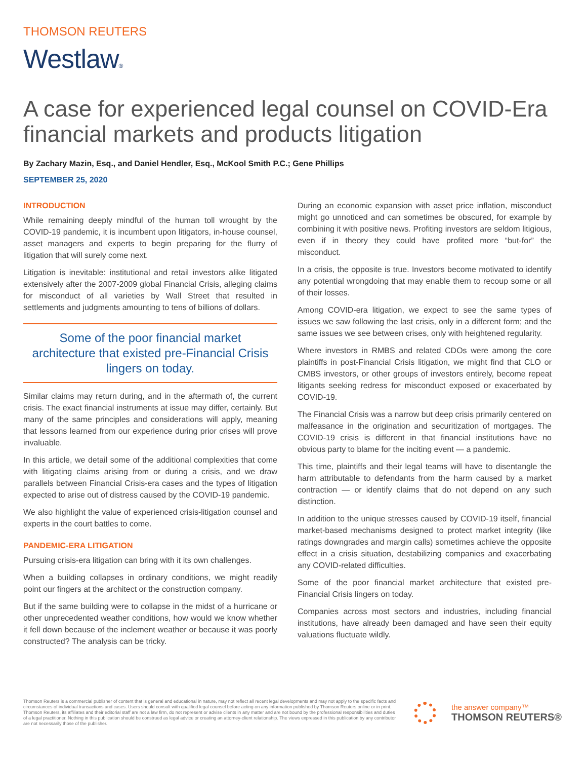THOMSON REUTERS
Westlaw®
A case for experienced legal counsel on COVID-Era financial markets and products litigation
By Zachary Mazin, Esq., and Daniel Hendler, Esq., McKool Smith P.C.; Gene Phillips
SEPTEMBER 25, 2020
INTRODUCTION
While remaining deeply mindful of the human toll wrought by the COVID-19 pandemic, it is incumbent upon litigators, in-house counsel, asset managers and experts to begin preparing for the flurry of litigation that will surely come next.
Litigation is inevitable: institutional and retail investors alike litigated extensively after the 2007-2009 global Financial Crisis, alleging claims for misconduct of all varieties by Wall Street that resulted in settlements and judgments amounting to tens of billions of dollars.
Some of the poor financial market architecture that existed pre-Financial Crisis lingers on today.
Similar claims may return during, and in the aftermath of, the current crisis. The exact financial instruments at issue may differ, certainly. But many of the same principles and considerations will apply, meaning that lessons learned from our experience during prior crises will prove invaluable.
In this article, we detail some of the additional complexities that come with litigating claims arising from or during a crisis, and we draw parallels between Financial Crisis-era cases and the types of litigation expected to arise out of distress caused by the COVID-19 pandemic.
We also highlight the value of experienced crisis-litigation counsel and experts in the court battles to come.
PANDEMIC-ERA LITIGATION
Pursuing crisis-era litigation can bring with it its own challenges.
When a building collapses in ordinary conditions, we might readily point our fingers at the architect or the construction company.
But if the same building were to collapse in the midst of a hurricane or other unprecedented weather conditions, how would we know whether it fell down because of the inclement weather or because it was poorly constructed? The analysis can be tricky.
During an economic expansion with asset price inflation, misconduct might go unnoticed and can sometimes be obscured, for example by combining it with positive news. Profiting investors are seldom litigious, even if in theory they could have profited more “but-for” the misconduct.
In a crisis, the opposite is true. Investors become motivated to identify any potential wrongdoing that may enable them to recoup some or all of their losses.
Among COVID-era litigation, we expect to see the same types of issues we saw following the last crisis, only in a different form; and the same issues we see between crises, only with heightened regularity.
Where investors in RMBS and related CDOs were among the core plaintiffs in post-Financial Crisis litigation, we might find that CLO or CMBS investors, or other groups of investors entirely, become repeat litigants seeking redress for misconduct exposed or exacerbated by COVID-19.
The Financial Crisis was a narrow but deep crisis primarily centered on malfeasance in the origination and securitization of mortgages. The COVID-19 crisis is different in that financial institutions have no obvious party to blame for the inciting event — a pandemic.
This time, plaintiffs and their legal teams will have to disentangle the harm attributable to defendants from the harm caused by a market contraction — or identify claims that do not depend on any such distinction.
In addition to the unique stresses caused by COVID-19 itself, financial market-based mechanisms designed to protect market integrity (like ratings downgrades and margin calls) sometimes achieve the opposite effect in a crisis situation, destabilizing companies and exacerbating any COVID-related difficulties.
Some of the poor financial market architecture that existed pre-Financial Crisis lingers on today.
Companies across most sectors and industries, including financial institutions, have already been damaged and have seen their equity valuations fluctuate wildly.
Thomson Reuters is a commercial publisher of content that is general and educational in nature, may not reflect all recent legal developments and may not apply to the specific facts and circumstances of individual transactions and cases. Users should consult with qualified legal counsel before acting on any information published by Thomson Reuters online or in print. Thomson Reuters, its affiliates and their editorial staff are not a law firm, do not represent or advise clients in any matter and are not bound by the professional responsibilities and duties of a legal practitioner. Nothing in this publication should be construed as legal advice or creating an attorney-client relationship. The views expressed in this publication by any contributor are not necessarily those of the publisher.
the answer company™
THOMSON REUTERS®